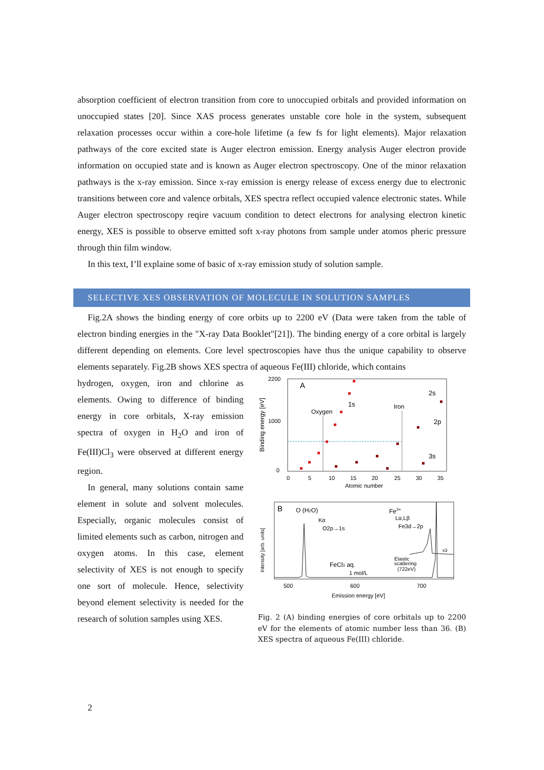absorption coefficient of electron transition from core to unoccupied orbitals and provided information on unoccupied states [20]. Since XAS process generates unstable core hole in the system, subsequent relaxation processes occur within a core-hole lifetime (a few fs for light elements). Major relaxation pathways of the core excited state is Auger electron emission. Energy analysis Auger electron provide information on occupied state and is known as Auger electron spectroscopy. One of the minor relaxation pathways is the x-ray emission. Since x-ray emission is energy release of excess energy due to electronic transitions between core and valence orbitals, XES spectra reflect occupied valence electronic states. While Auger electron spectroscopy reqire vacuum condition to detect electrons for analysing electron kinetic energy, XES is possible to observe emitted soft x-ray photons from sample under atomos pheric pressure through thin film window.
In this text, I’ll explaine some of basic of x-ray emission study of solution sample.
SELECTIVE XES OBSERVATION OF MOLECULE IN SOLUTION SAMPLES
Fig.2A shows the binding energy of core orbits up to 2200 eV (Data were taken from the table of electron binding energies in the "X-ray Data Booklet"[21]). The binding energy of a core orbital is largely different depending on elements. Core level spectroscopies have thus the unique capability to observe elements separately. Fig.2B shows XES spectra of aqueous Fe(III) chloride, which contains
hydrogen, oxygen, iron and chlorine as elements. Owing to difference of binding energy in core orbitals, X-ray emission spectra of oxygen in H<sub>2</sub>O and iron of Fe(III)Cl<sub>3</sub> were observed at different energy region.
In general, many solutions contain same element in solute and solvent molecules. Especially, organic molecules consist of limited elements such as carbon, nitrogen and oxygen atoms. In this case, element selectivity of XES is not enough to specify one sort of molecule. Hence, selectivity beyond element selectivity is needed for the research of solution samples using XES.
2200
1000
0
Binding energy [eV]
A
Oxygen
1s
Iron
2s
2p
3s
0
5
10
15
20
25
30
35
Atomic number
Intensity [arb. units]
B
O (H2O)
Kα
O2p→1s
Fe3+
Lα,Lβ
Fe3d→2p
x3
Elastic
scattering
(722eV)
FeCl3 aq.
1 mol/L
500
600
700
Emission energy [eV]
Fig. 2 (A) binding energies of core orbitals up to 2200 eV for the elements of atomic number less than 36. (B) XES spectra of aqueous Fe(III) chloride.
2